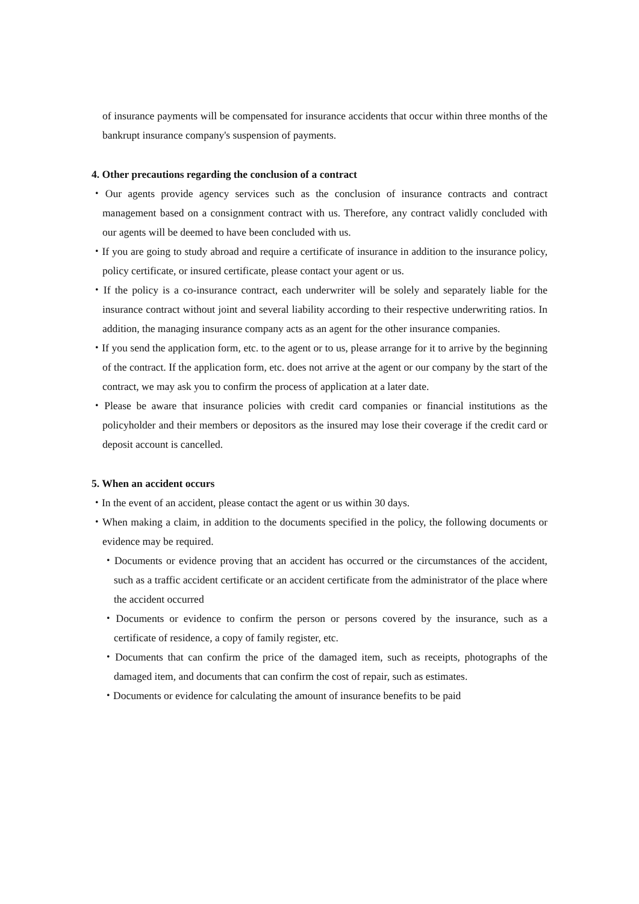of insurance payments will be compensated for insurance accidents that occur within three months of the bankrupt insurance company's suspension of payments.
4. Other precautions regarding the conclusion of a contract
・Our agents provide agency services such as the conclusion of insurance contracts and contract management based on a consignment contract with us. Therefore, any contract validly concluded with our agents will be deemed to have been concluded with us.
・If you are going to study abroad and require a certificate of insurance in addition to the insurance policy, policy certificate, or insured certificate, please contact your agent or us.
・If the policy is a co-insurance contract, each underwriter will be solely and separately liable for the insurance contract without joint and several liability according to their respective underwriting ratios. In addition, the managing insurance company acts as an agent for the other insurance companies.
・If you send the application form, etc. to the agent or to us, please arrange for it to arrive by the beginning of the contract. If the application form, etc. does not arrive at the agent or our company by the start of the contract, we may ask you to confirm the process of application at a later date.
・Please be aware that insurance policies with credit card companies or financial institutions as the policyholder and their members or depositors as the insured may lose their coverage if the credit card or deposit account is cancelled.
5. When an accident occurs
・In the event of an accident, please contact the agent or us within 30 days.
・When making a claim, in addition to the documents specified in the policy, the following documents or evidence may be required.
・Documents or evidence proving that an accident has occurred or the circumstances of the accident, such as a traffic accident certificate or an accident certificate from the administrator of the place where the accident occurred
・Documents or evidence to confirm the person or persons covered by the insurance, such as a certificate of residence, a copy of family register, etc.
・Documents that can confirm the price of the damaged item, such as receipts, photographs of the damaged item, and documents that can confirm the cost of repair, such as estimates.
・Documents or evidence for calculating the amount of insurance benefits to be paid